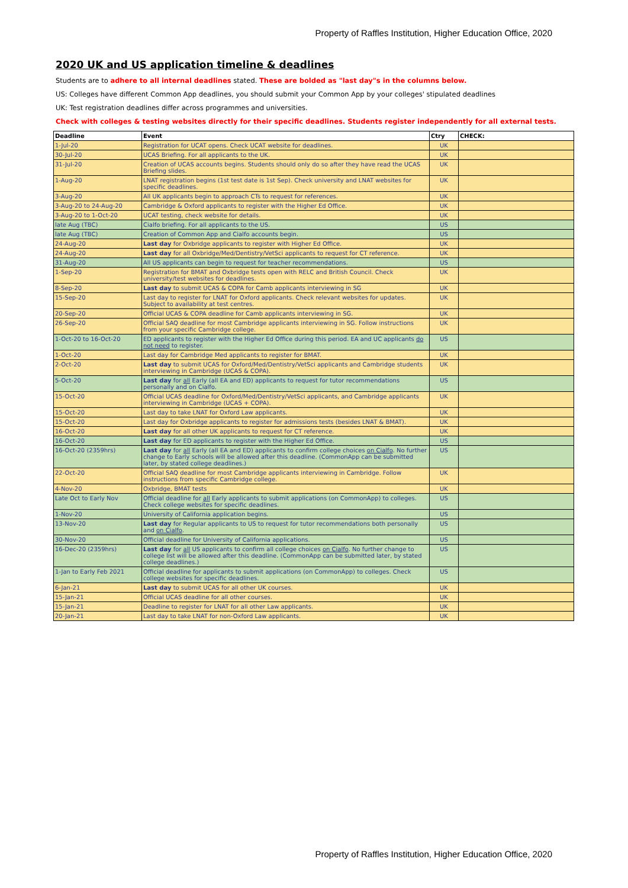Property of Raffles Institution, Higher Education Office, 2020
2020 UK and US application timeline & deadlines
Students are to adhere to all internal deadlines stated. These are bolded as "last day"s in the columns below.
US: Colleges have different Common App deadlines, you should submit your Common App by your colleges' stipulated deadlines
UK: Test registration deadlines differ across programmes and universities.
Check with colleges & testing websites directly for their specific deadlines. Students register independently for all external tests.
| Deadline | Event | Ctry | CHECK: |
| --- | --- | --- | --- |
| 1-Jul-20 | Registration for UCAT opens. Check UCAT website for deadlines. | UK | |
| 30-Jul-20 | UCAS Briefing. For all applicants to the UK. | UK | |
| 31-Jul-20 | Creation of UCAS accounts begins. Students should only do so after they have read the UCAS Briefing slides. | UK | |
| 1-Aug-20 | LNAT registration begins (1st test date is 1st Sep). Check university and LNAT websites for specific deadlines. | UK | |
| 3-Aug-20 | All UK applicants begin to approach CTs to request for references. | UK | |
| 3-Aug-20 to 24-Aug-20 | Cambridge & Oxford applicants to register with the Higher Ed Office. | UK | |
| 3-Aug-20 to 1-Oct-20 | UCAT testing, check website for details. | UK | |
| late Aug (TBC) | Cialfo briefing. For all applicants to the US. | US | |
| late Aug (TBC) | Creation of Common App and Cialfo accounts begin. | US | |
| 24-Aug-20 | Last day for Oxbridge applicants to register with Higher Ed Office. | UK | |
| 24-Aug-20 | Last day for all Oxbridge/Med/Dentistry/VetSci applicants to request for CT reference. | UK | |
| 31-Aug-20 | All US applicants can begin to request for teacher recommendations. | US | |
| 1-Sep-20 | Registration for BMAT and Oxbridge tests open with RELC and British Council. Check university/test websites for deadlines. | UK | |
| 8-Sep-20 | Last day to submit UCAS & COPA for Camb applicants interviewing in SG | UK | |
| 15-Sep-20 | Last day to register for LNAT for Oxford applicants. Check relevant websites for updates. Subject to availability at test centres. | UK | |
| 20-Sep-20 | Official UCAS & COPA deadline for Camb applicants interviewing in SG. | UK | |
| 26-Sep-20 | Official SAQ deadline for most Cambridge applicants interviewing in SG. Follow instructions from your specific Cambridge college. | UK | |
| 1-Oct-20 to 16-Oct-20 | ED applicants to register with the Higher Ed Office during this period. EA and UC applicants do not need to register. | US | |
| 1-Oct-20 | Last day for Cambridge Med applicants to register for BMAT. | UK | |
| 2-Oct-20 | Last day to submit UCAS for Oxford/Med/Dentistry/VetSci applicants and Cambridge students interviewing in Cambridge (UCAS & COPA). | UK | |
| 5-Oct-20 | Last day for all Early (all EA and ED) applicants to request for tutor recommendations personally and on Cialfo. | US | |
| 15-Oct-20 | Official UCAS deadline for Oxford/Med/Dentistry/VetSci applicants, and Cambridge applicants interviewing in Cambridge (UCAS + COPA). | UK | |
| 15-Oct-20 | Last day to take LNAT for Oxford Law applicants. | UK | |
| 15-Oct-20 | Last day for Oxbridge applicants to register for admissions tests (besides LNAT & BMAT). | UK | |
| 16-Oct-20 | Last day for all other UK applicants to request for CT reference. | UK | |
| 16-Oct-20 | Last day for ED applicants to register with the Higher Ed Office. | US | |
| 16-Oct-20 (2359hrs) | Last day for all Early (all EA and ED) applicants to confirm college choices on Cialfo . No further change to Early schools will be allowed after this deadline. (CommonApp can be submitted later, by stated college deadlines.) | US | |
| 22-Oct-20 | Official SAQ deadline for most Cambridge applicants interviewing in Cambridge. Follow instructions from specific Cambridge college. | UK | |
| 4-Nov-20 | Oxbridge, BMAT tests | UK | |
| Late Oct to Early Nov | Official deadline for all Early applicants to submit applications (on CommonApp) to colleges. Check college websites for specific deadlines. | US | |
| 1-Nov-20 | University of California application begins. | US | |
| 13-Nov-20 | Last day for Regular applicants to US to request for tutor recommendations both personally and on Cialfo . | US | |
| 30-Nov-20 | Official deadline for University of California applications. | US | |
| 16-Dec-20 (2359hrs) | Last day for all US applicants to confirm all college choices on Cialfo . No further change to college list will be allowed after this deadline. (CommonApp can be submitted later, by stated college deadlines.) | US | |
| 1-Jan to Early Feb 2021 | Official deadline for applicants to submit applications (on CommonApp) to colleges. Check college websites for specific deadlines. | US | |
| 6-Jan-21 | Last day to submit UCAS for all other UK courses. | UK | |
| 15-Jan-21 | Official UCAS deadline for all other courses. | UK | |
| 15-Jan-21 | Deadline to register for LNAT for all other Law applicants. | UK | |
| 20-Jan-21 | Last day to take LNAT for non-Oxford Law applicants. | UK | |
Property of Raffles Institution, Higher Education Office, 2020